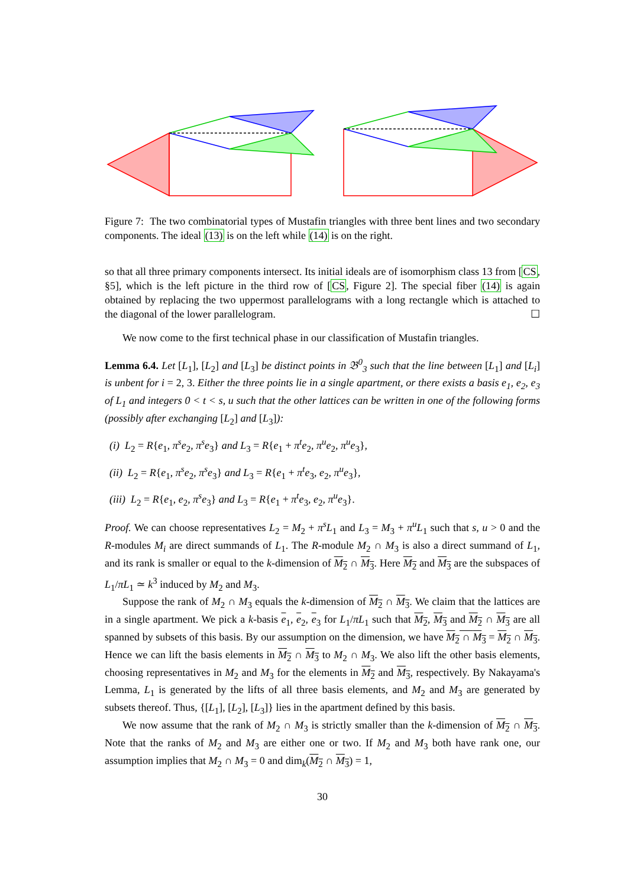Figure 7: The two combinatorial types of Mustafin triangles with three bent lines and two secondary components. The ideal (13) is on the left while (14) is on the right.
so that all three primary components intersect. Its initial ideals are of isomorphism class 13 from [CS, §5], which is the left picture in the third row of [CS, Figure 2]. The special fiber (14) is again obtained by replacing the two uppermost parallelograms with a long rectangle which is attached to the diagonal of the lower parallelogram. ☐
We now come to the first technical phase in our classification of Mustafin triangles.
Lemma 6.4. Let [L<sub>1</sub>], [L<sub>2</sub>] and [L<sub>3</sub>] be distinct points in 𝔅<sup>0</sup><sub>3</sub> such that the line between [L<sub>1</sub>] and [L<sub>i</sub>] is unbent for i = 2, 3. Either the three points lie in a single apartment, or there exists a basis e<sub>1</sub>, e<sub>2</sub>, e<sub>3</sub> of L<sub>1</sub> and integers 0 < t < s, u such that the other lattices can be written in one of the following forms (possibly after exchanging [L<sub>2</sub>] and [L<sub>3</sub>]):
(i) L<sub>2</sub> = R{e<sub>1</sub>, π<sup>s</sup>e<sub>2</sub>, π<sup>s</sup>e<sub>3</sub>} and L<sub>3</sub> = R{e<sub>1</sub> + π<sup>t</sup>e<sub>2</sub>, π<sup>u</sup>e<sub>2</sub>, π<sup>u</sup>e<sub>3</sub>},
(ii) L<sub>2</sub> = R{e<sub>1</sub>, π<sup>s</sup>e<sub>2</sub>, π<sup>s</sup>e<sub>3</sub>} and L<sub>3</sub> = R{e<sub>1</sub> + π<sup>t</sup>e<sub>3</sub>, e<sub>2</sub>, π<sup>u</sup>e<sub>3</sub>},
(iii) L<sub>2</sub> = R{e<sub>1</sub>, e<sub>2</sub>, π<sup>s</sup>e<sub>3</sub>} and L<sub>3</sub> = R{e<sub>1</sub> + π<sup>t</sup>e<sub>3</sub>, e<sub>2</sub>, π<sup>u</sup>e<sub>3</sub>}.
Proof. We can choose representatives L<sub>2</sub> = M<sub>2</sub> + π<sup>s</sup>L<sub>1</sub> and L<sub>3</sub> = M<sub>3</sub> + π<sup>u</sup>L<sub>1</sub> such that s, u > 0 and the R-modules M<sub>i</sub> are direct summands of L<sub>1</sub>. The R-module M<sub>2</sub> ∩ M<sub>3</sub> is also a direct summand of L<sub>1</sub>, and its rank is smaller or equal to the k-dimension of M<sub>2</sub> ∩ M<sub>3</sub>. Here M<sub>2</sub> and M<sub>3</sub> are the subspaces of L<sub>1</sub>/πL<sub>1</sub> ≃ k<sup>3</sup> induced by M<sub>2</sub> and M<sub>3</sub>.
Suppose the rank of M<sub>2</sub> ∩ M<sub>3</sub> equals the k-dimension of M<sub>2</sub> ∩ M<sub>3</sub>. We claim that the lattices are in a single apartment. We pick a k-basis e<sub>1</sub>, e<sub>2</sub>, e<sub>3</sub> for L<sub>1</sub>/πL<sub>1</sub> such that M<sub>2</sub>, M<sub>3</sub> and M<sub>2</sub> ∩ M<sub>3</sub> are all spanned by subsets of this basis. By our assumption on the dimension, we have M<sub>2</sub> ∩ M<sub>3</sub> = M<sub>2</sub> ∩ M<sub>3</sub>. Hence we can lift the basis elements in M<sub>2</sub> ∩ M<sub>3</sub> to M<sub>2</sub> ∩ M<sub>3</sub>. We also lift the other basis elements, choosing representatives in M<sub>2</sub> and M<sub>3</sub> for the elements in M<sub>2</sub> and M<sub>3</sub>, respectively. By Nakayama's Lemma, L<sub>1</sub> is generated by the lifts of all three basis elements, and M<sub>2</sub> and M<sub>3</sub> are generated by subsets thereof. Thus, {[L<sub>1</sub>], [L<sub>2</sub>], [L<sub>3</sub>]} lies in the apartment defined by this basis.
We now assume that the rank of M<sub>2</sub> ∩ M<sub>3</sub> is strictly smaller than the k-dimension of M<sub>2</sub> ∩ M<sub>3</sub>. Note that the ranks of M<sub>2</sub> and M<sub>3</sub> are either one or two. If M<sub>2</sub> and M<sub>3</sub> both have rank one, our assumption implies that M<sub>2</sub> ∩ M<sub>3</sub> = 0 and dim<sub>k</sub>(M<sub>2</sub> ∩ M<sub>3</sub>) = 1,
30